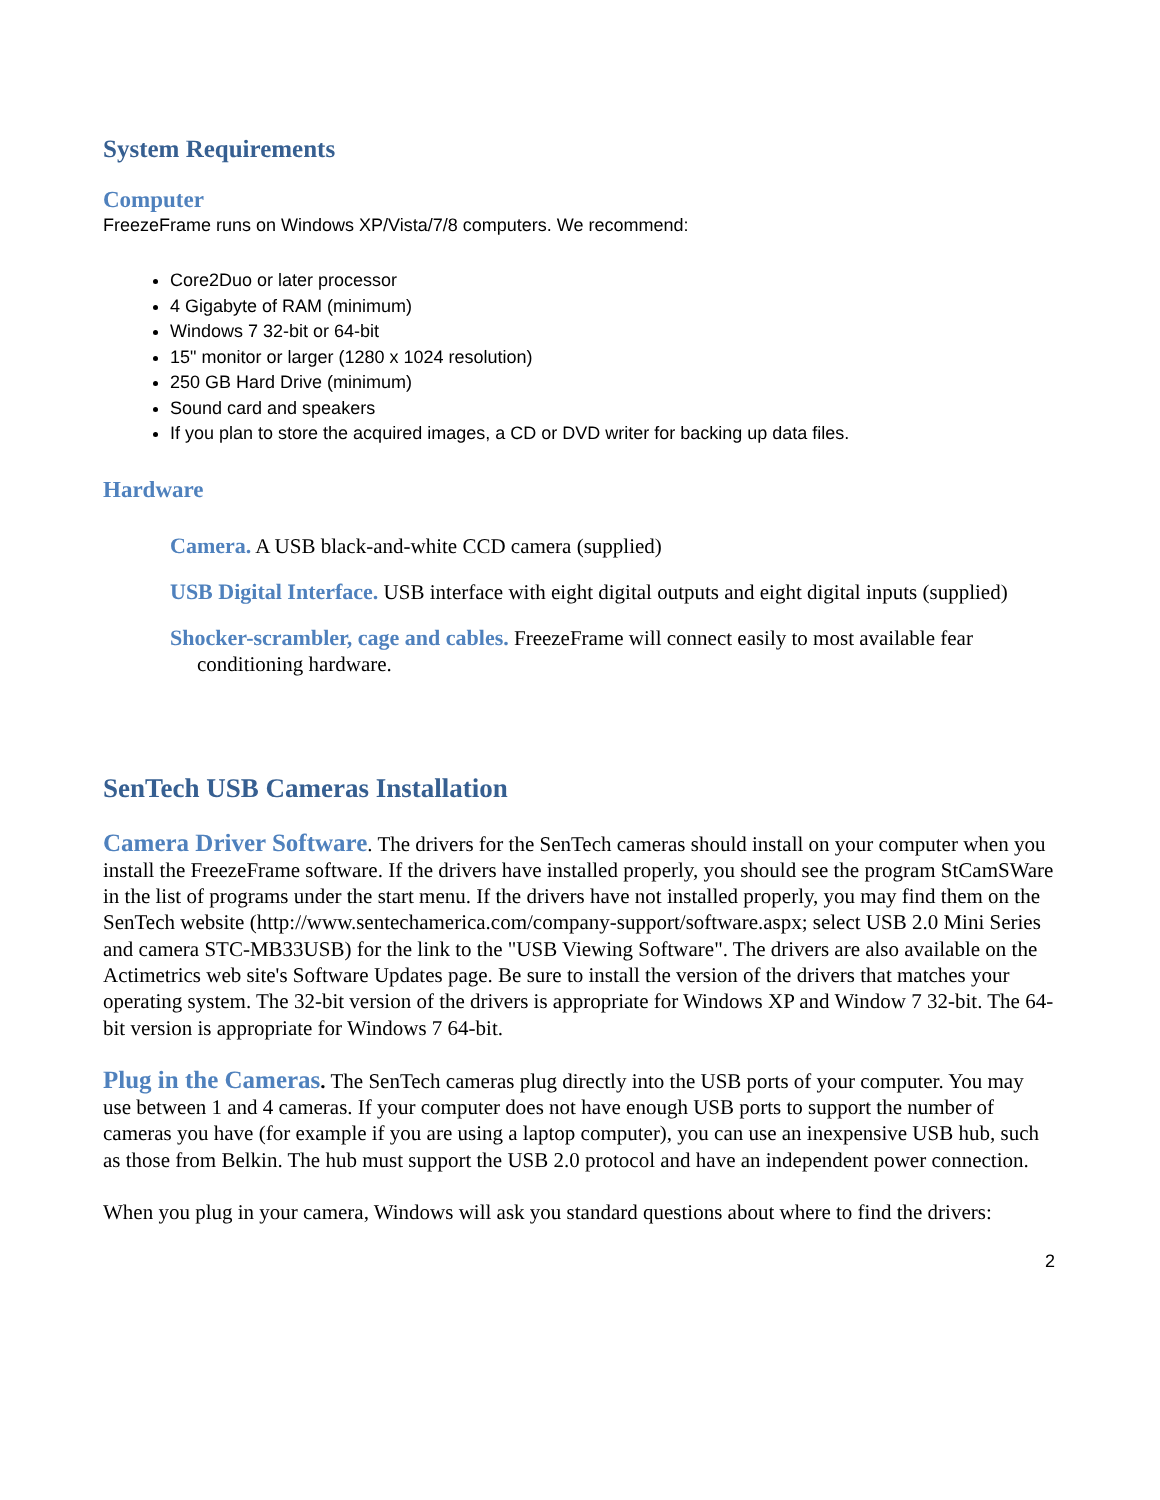System Requirements
Computer
FreezeFrame runs on Windows XP/Vista/7/8 computers. We recommend:
Core2Duo or later processor
4 Gigabyte of RAM (minimum)
Windows 7 32-bit or 64-bit
15" monitor or larger (1280 x 1024 resolution)
250 GB Hard Drive (minimum)
Sound card and speakers
If you plan to store the acquired images, a CD or DVD writer for backing up data files.
Hardware
Camera. A USB black-and-white CCD camera (supplied)
USB Digital Interface. USB interface with eight digital outputs and eight digital inputs (supplied)
Shocker-scrambler, cage and cables. FreezeFrame will connect easily to most available fear conditioning hardware.
SenTech USB Cameras Installation
Camera Driver Software. The drivers for the SenTech cameras should install on your computer when you install the FreezeFrame software. If the drivers have installed properly, you should see the program StCamSWare in the list of programs under the start menu. If the drivers have not installed properly, you may find them on the SenTech website (http://www.sentechamerica.com/company-support/software.aspx; select USB 2.0 Mini Series and camera STC-MB33USB) for the link to the "USB Viewing Software". The drivers are also available on the Actimetrics web site's Software Updates page. Be sure to install the version of the drivers that matches your operating system. The 32-bit version of the drivers is appropriate for Windows XP and Window 7 32-bit. The 64-bit version is appropriate for Windows 7 64-bit.
Plug in the Cameras. The SenTech cameras plug directly into the USB ports of your computer. You may use between 1 and 4 cameras. If your computer does not have enough USB ports to support the number of cameras you have (for example if you are using a laptop computer), you can use an inexpensive USB hub, such as those from Belkin. The hub must support the USB 2.0 protocol and have an independent power connection.
When you plug in your camera, Windows will ask you standard questions about where to find the drivers:
2